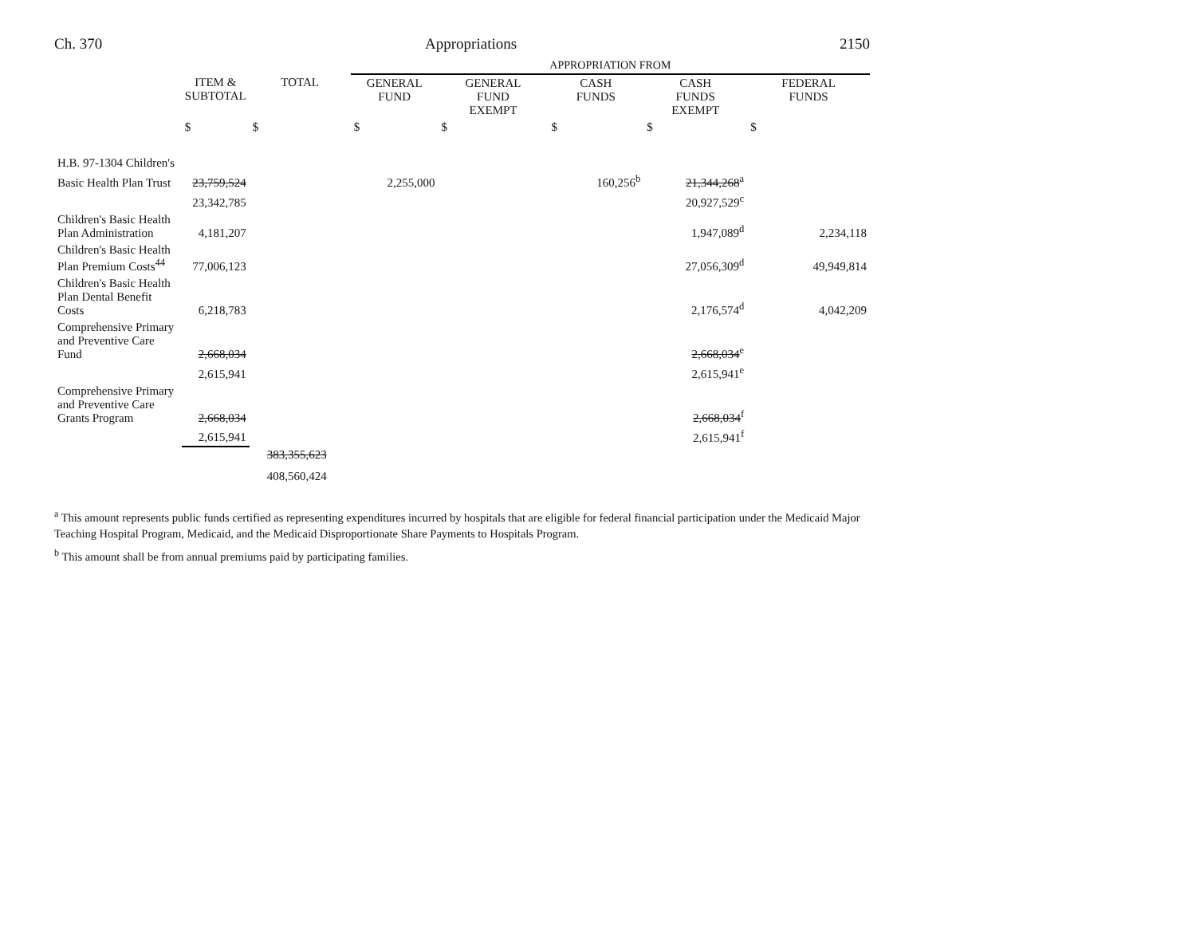Ch. 370 Appropriations 2150
| | | | APPROPRIATION FROM | | | | |
| | ITEM & SUBTOTAL | TOTAL | GENERAL FUND | GENERAL FUND EXEMPT | CASH FUNDS | CASH FUNDS EXEMPT | FEDERAL FUNDS |
| | $ | $ | $ | $ | $ | $ | $ |
| H.B. 97-1304 Children's | | | | | | | |
| Basic Health Plan Trust | 23,759,524 | | 2,255,000 | | 160,256<sup>b</sup> | 21,344,268<sup>a</sup> | |
| | 23,342,785 | | | | | 20,927,529<sup>c</sup> | |
| Children's Basic Health Plan Administration | 4,181,207 | | | | | 1,947,089<sup>d</sup> | 2,234,118 |
| Children's Basic Health Plan Premium Costs<sup>44</sup> | 77,006,123 | | | | | 27,056,309<sup>d</sup> | 49,949,814 |
| Children's Basic Health Plan Dental Benefit Costs | 6,218,783 | | | | | 2,176,574<sup>d</sup> | 4,042,209 |
| Comprehensive Primary and Preventive Care Fund | 2,668,034 | | | | | 2,668,034<sup>e</sup> | |
| | 2,615,941 | | | | | 2,615,941<sup>e</sup> | |
| Comprehensive Primary and Preventive Care Grants Program | 2,668,034 | | | | | 2,668,034<sup>f</sup> | |
| | 2,615,941 | | | | | 2,615,941<sup>f</sup> | |
| | | 383,355,623 | | | | | |
| | | 408,560,424 | | | | | |
<sup>a</sup> This amount represents public funds certified as representing expenditures incurred by hospitals that are eligible for federal financial participation under the Medicaid Major Teaching Hospital Program, Medicaid, and the Medicaid Disproportionate Share Payments to Hospitals Program.
<sup>b</sup> This amount shall be from annual premiums paid by participating families.